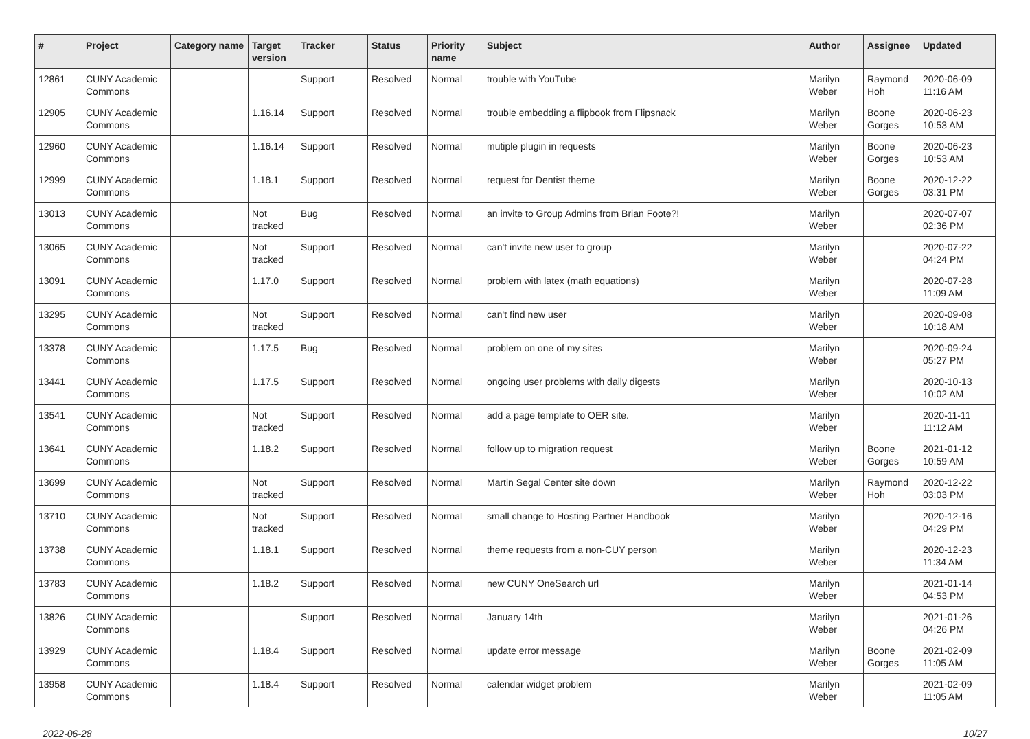| # | Project | Category name | Target version | Tracker | Status | Priority name | Subject | Author | Assignee | Updated |
| --- | --- | --- | --- | --- | --- | --- | --- | --- | --- | --- |
| 12861 | CUNY Academic Commons | | | Support | Resolved | Normal | trouble with YouTube | Marilyn Weber | Raymond Hoh | 2020-06-09 11:16 AM |
| 12905 | CUNY Academic Commons | | 1.16.14 | Support | Resolved | Normal | trouble embedding a flipbook from Flipsnack | Marilyn Weber | Boone Gorges | 2020-06-23 10:53 AM |
| 12960 | CUNY Academic Commons | | 1.16.14 | Support | Resolved | Normal | mutiple plugin in requests | Marilyn Weber | Boone Gorges | 2020-06-23 10:53 AM |
| 12999 | CUNY Academic Commons | | 1.18.1 | Support | Resolved | Normal | request for Dentist theme | Marilyn Weber | Boone Gorges | 2020-12-22 03:31 PM |
| 13013 | CUNY Academic Commons | | Not tracked | Bug | Resolved | Normal | an invite to Group Admins from Brian Foote?! | Marilyn Weber | | 2020-07-07 02:36 PM |
| 13065 | CUNY Academic Commons | | Not tracked | Support | Resolved | Normal | can't invite new user to group | Marilyn Weber | | 2020-07-22 04:24 PM |
| 13091 | CUNY Academic Commons | | 1.17.0 | Support | Resolved | Normal | problem with latex (math equations) | Marilyn Weber | | 2020-07-28 11:09 AM |
| 13295 | CUNY Academic Commons | | Not tracked | Support | Resolved | Normal | can't find new user | Marilyn Weber | | 2020-09-08 10:18 AM |
| 13378 | CUNY Academic Commons | | 1.17.5 | Bug | Resolved | Normal | problem on one of my sites | Marilyn Weber | | 2020-09-24 05:27 PM |
| 13441 | CUNY Academic Commons | | 1.17.5 | Support | Resolved | Normal | ongoing user problems with daily digests | Marilyn Weber | | 2020-10-13 10:02 AM |
| 13541 | CUNY Academic Commons | | Not tracked | Support | Resolved | Normal | add a page template to OER site. | Marilyn Weber | | 2020-11-11 11:12 AM |
| 13641 | CUNY Academic Commons | | 1.18.2 | Support | Resolved | Normal | follow up to migration request | Marilyn Weber | Boone Gorges | 2021-01-12 10:59 AM |
| 13699 | CUNY Academic Commons | | Not tracked | Support | Resolved | Normal | Martin Segal Center site down | Marilyn Weber | Raymond Hoh | 2020-12-22 03:03 PM |
| 13710 | CUNY Academic Commons | | Not tracked | Support | Resolved | Normal | small change to Hosting Partner Handbook | Marilyn Weber | | 2020-12-16 04:29 PM |
| 13738 | CUNY Academic Commons | | 1.18.1 | Support | Resolved | Normal | theme requests from a non-CUY person | Marilyn Weber | | 2020-12-23 11:34 AM |
| 13783 | CUNY Academic Commons | | 1.18.2 | Support | Resolved | Normal | new CUNY OneSearch url | Marilyn Weber | | 2021-01-14 04:53 PM |
| 13826 | CUNY Academic Commons | | | Support | Resolved | Normal | January 14th | Marilyn Weber | | 2021-01-26 04:26 PM |
| 13929 | CUNY Academic Commons | | 1.18.4 | Support | Resolved | Normal | update error message | Marilyn Weber | Boone Gorges | 2021-02-09 11:05 AM |
| 13958 | CUNY Academic Commons | | 1.18.4 | Support | Resolved | Normal | calendar widget problem | Marilyn Weber | | 2021-02-09 11:05 AM |
2022-06-28 10/27